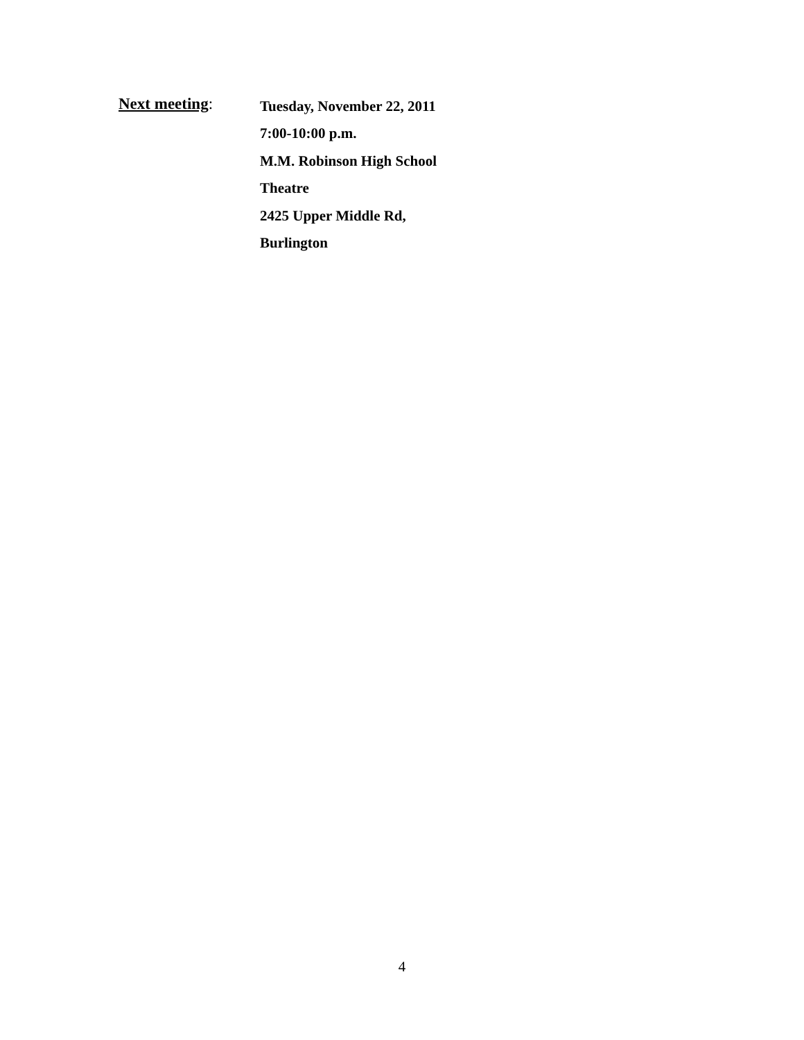Next meeting:
Tuesday, November 22, 2011
7:00-10:00 p.m.
M.M. Robinson High School
Theatre
2425 Upper Middle Rd,
Burlington
4